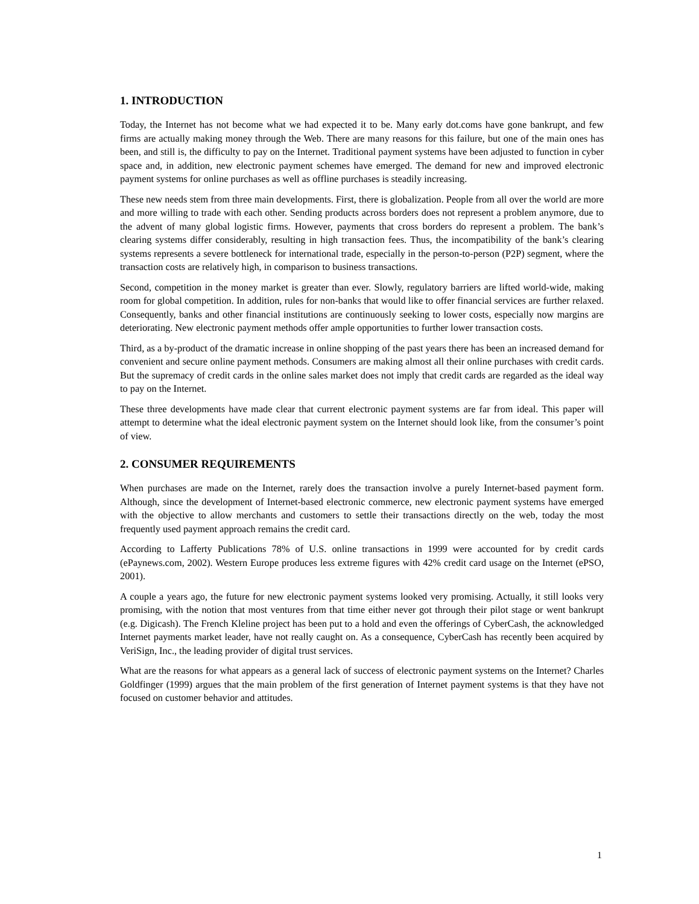1. INTRODUCTION
Today, the Internet has not become what we had expected it to be. Many early dot.coms have gone bankrupt, and few firms are actually making money through the Web. There are many reasons for this failure, but one of the main ones has been, and still is, the difficulty to pay on the Internet. Traditional payment systems have been adjusted to function in cyber space and, in addition, new electronic payment schemes have emerged. The demand for new and improved electronic payment systems for online purchases as well as offline purchases is steadily increasing.
These new needs stem from three main developments. First, there is globalization. People from all over the world are more and more willing to trade with each other. Sending products across borders does not represent a problem anymore, due to the advent of many global logistic firms. However, payments that cross borders do represent a problem. The bank’s clearing systems differ considerably, resulting in high transaction fees. Thus, the incompatibility of the bank’s clearing systems represents a severe bottleneck for international trade, especially in the person-to-person (P2P) segment, where the transaction costs are relatively high, in comparison to business transactions.
Second, competition in the money market is greater than ever. Slowly, regulatory barriers are lifted world-wide, making room for global competition. In addition, rules for non-banks that would like to offer financial services are further relaxed. Consequently, banks and other financial institutions are continuously seeking to lower costs, especially now margins are deteriorating. New electronic payment methods offer ample opportunities to further lower transaction costs.
Third, as a by-product of the dramatic increase in online shopping of the past years there has been an increased demand for convenient and secure online payment methods. Consumers are making almost all their online purchases with credit cards. But the supremacy of credit cards in the online sales market does not imply that credit cards are regarded as the ideal way to pay on the Internet.
These three developments have made clear that current electronic payment systems are far from ideal. This paper will attempt to determine what the ideal electronic payment system on the Internet should look like, from the consumer’s point of view.
2. CONSUMER REQUIREMENTS
When purchases are made on the Internet, rarely does the transaction involve a purely Internet-based payment form. Although, since the development of Internet-based electronic commerce, new electronic payment systems have emerged with the objective to allow merchants and customers to settle their transactions directly on the web, today the most frequently used payment approach remains the credit card.
According to Lafferty Publications 78% of U.S. online transactions in 1999 were accounted for by credit cards (ePaynews.com, 2002). Western Europe produces less extreme figures with 42% credit card usage on the Internet (ePSO, 2001).
A couple a years ago, the future for new electronic payment systems looked very promising. Actually, it still looks very promising, with the notion that most ventures from that time either never got through their pilot stage or went bankrupt (e.g. Digicash). The French Kleline project has been put to a hold and even the offerings of CyberCash, the acknowledged Internet payments market leader, have not really caught on. As a consequence, CyberCash has recently been acquired by VeriSign, Inc., the leading provider of digital trust services.
What are the reasons for what appears as a general lack of success of electronic payment systems on the Internet? Charles Goldfinger (1999) argues that the main problem of the first generation of Internet payment systems is that they have not focused on customer behavior and attitudes.
1